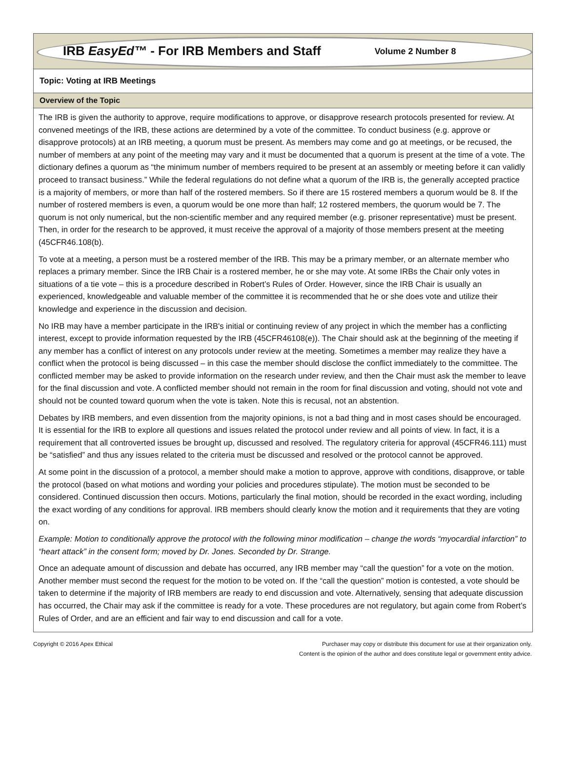IRB EasyEd™ - For IRB Members and Staff Volume 2 Number 8
Topic: Voting at IRB Meetings
Overview of the Topic
The IRB is given the authority to approve, require modifications to approve, or disapprove research protocols presented for review. At convened meetings of the IRB, these actions are determined by a vote of the committee. To conduct business (e.g. approve or disapprove protocols) at an IRB meeting, a quorum must be present. As members may come and go at meetings, or be recused, the number of members at any point of the meeting may vary and it must be documented that a quorum is present at the time of a vote. The dictionary defines a quorum as “the minimum number of members required to be present at an assembly or meeting before it can validly proceed to transact business.” While the federal regulations do not define what a quorum of the IRB is, the generally accepted practice is a majority of members, or more than half of the rostered members. So if there are 15 rostered members a quorum would be 8. If the number of rostered members is even, a quorum would be one more than half; 12 rostered members, the quorum would be 7. The quorum is not only numerical, but the non-scientific member and any required member (e.g. prisoner representative) must be present. Then, in order for the research to be approved, it must receive the approval of a majority of those members present at the meeting (45CFR46.108(b).
To vote at a meeting, a person must be a rostered member of the IRB. This may be a primary member, or an alternate member who replaces a primary member. Since the IRB Chair is a rostered member, he or she may vote. At some IRBs the Chair only votes in situations of a tie vote – this is a procedure described in Robert’s Rules of Order. However, since the IRB Chair is usually an experienced, knowledgeable and valuable member of the committee it is recommended that he or she does vote and utilize their knowledge and experience in the discussion and decision.
No IRB may have a member participate in the IRB's initial or continuing review of any project in which the member has a conflicting interest, except to provide information requested by the IRB (45CFR46108(e)). The Chair should ask at the beginning of the meeting if any member has a conflict of interest on any protocols under review at the meeting. Sometimes a member may realize they have a conflict when the protocol is being discussed – in this case the member should disclose the conflict immediately to the committee. The conflicted member may be asked to provide information on the research under review, and then the Chair must ask the member to leave for the final discussion and vote. A conflicted member should not remain in the room for final discussion and voting, should not vote and should not be counted toward quorum when the vote is taken. Note this is recusal, not an abstention.
Debates by IRB members, and even dissention from the majority opinions, is not a bad thing and in most cases should be encouraged. It is essential for the IRB to explore all questions and issues related the protocol under review and all points of view. In fact, it is a requirement that all controverted issues be brought up, discussed and resolved. The regulatory criteria for approval (45CFR46.111) must be “satisfied” and thus any issues related to the criteria must be discussed and resolved or the protocol cannot be approved.
At some point in the discussion of a protocol, a member should make a motion to approve, approve with conditions, disapprove, or table the protocol (based on what motions and wording your policies and procedures stipulate). The motion must be seconded to be considered. Continued discussion then occurs. Motions, particularly the final motion, should be recorded in the exact wording, including the exact wording of any conditions for approval. IRB members should clearly know the motion and it requirements that they are voting on.
Example: Motion to conditionally approve the protocol with the following minor modification – change the words “myocardial infarction” to “heart attack” in the consent form; moved by Dr. Jones. Seconded by Dr. Strange.
Once an adequate amount of discussion and debate has occurred, any IRB member may “call the question” for a vote on the motion. Another member must second the request for the motion to be voted on. If the “call the question” motion is contested, a vote should be taken to determine if the majority of IRB members are ready to end discussion and vote. Alternatively, sensing that adequate discussion has occurred, the Chair may ask if the committee is ready for a vote. These procedures are not regulatory, but again come from Robert’s Rules of Order, and are an efficient and fair way to end discussion and call for a vote.
Copyright © 2016 Apex Ethical Purchaser may copy or distribute this document for use at their organization only.
Content is the opinion of the author and does constitute legal or government entity advice.